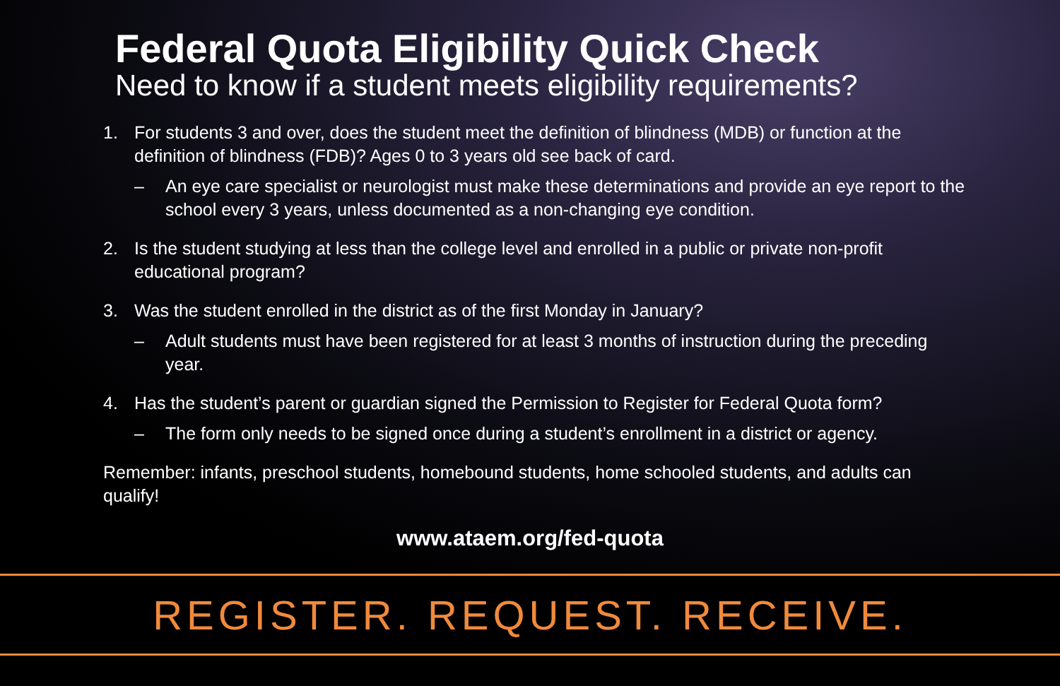Federal Quota Eligibility Quick Check
Need to know if a student meets eligibility requirements?
1. For students 3 and over, does the student meet the definition of blindness (MDB) or function at the definition of blindness (FDB)? Ages 0 to 3 years old see back of card.
– An eye care specialist or neurologist must make these determinations and provide an eye report to the school every 3 years, unless documented as a non-changing eye condition.
2. Is the student studying at less than the college level and enrolled in a public or private non-profit educational program?
3. Was the student enrolled in the district as of the first Monday in January?
– Adult students must have been registered for at least 3 months of instruction during the preceding year.
4. Has the student’s parent or guardian signed the Permission to Register for Federal Quota form?
– The form only needs to be signed once during a student’s enrollment in a district or agency.
Remember: infants, preschool students, homebound students, home schooled students, and adults can qualify!
www.ataem.org/fed-quota
REGISTER. REQUEST. RECEIVE.